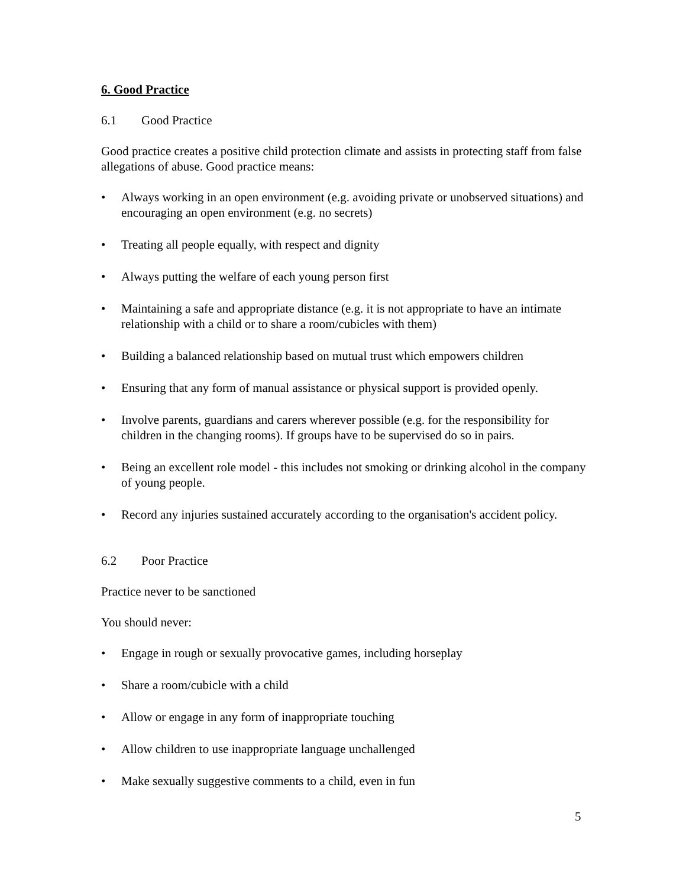6. Good Practice
6.1 Good Practice
Good practice creates a positive child protection climate and assists in protecting staff from false allegations of abuse. Good practice means:
• Always working in an open environment (e.g. avoiding private or unobserved situations) and encouraging an open environment (e.g. no secrets)
• Treating all people equally, with respect and dignity
• Always putting the welfare of each young person first
• Maintaining a safe and appropriate distance (e.g. it is not appropriate to have an intimate relationship with a child or to share a room/cubicles with them)
• Building a balanced relationship based on mutual trust which empowers children
• Ensuring that any form of manual assistance or physical support is provided openly.
• Involve parents, guardians and carers wherever possible (e.g. for the responsibility for children in the changing rooms). If groups have to be supervised do so in pairs.
• Being an excellent role model - this includes not smoking or drinking alcohol in the company of young people.
• Record any injuries sustained accurately according to the organisation's accident policy.
6.2 Poor Practice
Practice never to be sanctioned
You should never:
• Engage in rough or sexually provocative games, including horseplay
• Share a room/cubicle with a child
• Allow or engage in any form of inappropriate touching
• Allow children to use inappropriate language unchallenged
• Make sexually suggestive comments to a child, even in fun
5